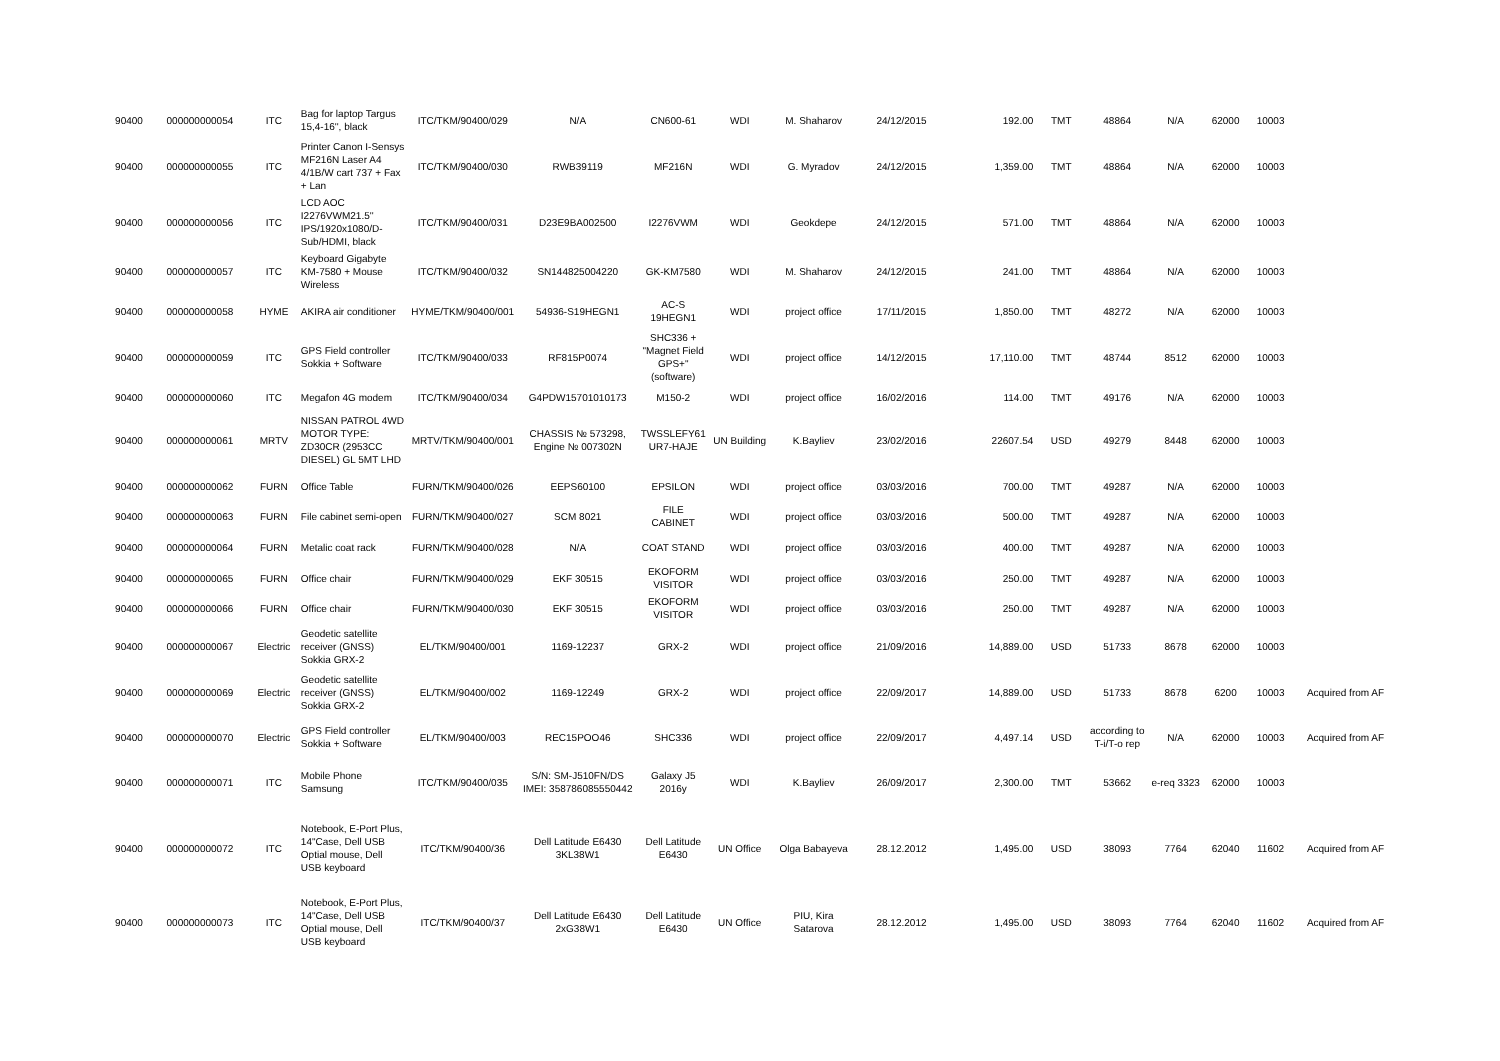| 90400 | 000000000054 | ITC | Bag for laptop Targus 15,4-16'', black | ITC/TKM/90400/029 | N/A | CN600-61 | WDI | M. Shaharov | 24/12/2015 | 192.00 | TMT | 48864 | N/A | 62000 | 10003 | |
| 90400 | 000000000055 | ITC | Printer Canon I-Sensys MF216N Laser A4 4/1B/W cart 737 + Fax + Lan | ITC/TKM/90400/030 | RWB39119 | MF216N | WDI | G. Myradov | 24/12/2015 | 1,359.00 | TMT | 48864 | N/A | 62000 | 10003 | |
| 90400 | 000000000056 | ITC | LCD AOC I2276VWM21.5'' IPS/1920x1080/D-Sub/HDMI, black | ITC/TKM/90400/031 | D23E9BA002500 | I2276VWM | WDI | Geokdepe | 24/12/2015 | 571.00 | TMT | 48864 | N/A | 62000 | 10003 | |
| 90400 | 000000000057 | ITC | Keyboard Gigabyte KM-7580 + Mouse Wireless | ITC/TKM/90400/032 | SN144825004220 | GK-KM7580 | WDI | M. Shaharov | 24/12/2015 | 241.00 | TMT | 48864 | N/A | 62000 | 10003 | |
| 90400 | 000000000058 | HYME | AKIRA air conditioner | HYME/TKM/90400/001 | 54936-S19HEGN1 | AC-S 19HEGN1 | WDI | project office | 17/11/2015 | 1,850.00 | TMT | 48272 | N/A | 62000 | 10003 | |
| 90400 | 000000000059 | ITC | GPS Field controller Sokkia + Software | ITC/TKM/90400/033 | RF815P0074 | SHC336 + "Magnet Field GPS+" (software) | WDI | project office | 14/12/2015 | 17,110.00 | TMT | 48744 | 8512 | 62000 | 10003 | |
| 90400 | 000000000060 | ITC | Megafon 4G modem | ITC/TKM/90400/034 | G4PDW15701010173 | M150-2 | WDI | project office | 16/02/2016 | 114.00 | TMT | 49176 | N/A | 62000 | 10003 | |
| 90400 | 000000000061 | MRTV | NISSAN PATROL 4WD MOTOR TYPE: ZD30CR (2953CC DIESEL) GL 5MT LHD | MRTV/TKM/90400/001 | CHASSIS № 573298, Engine № 007302N | TWSSLEFY61 UR7-HAJE | UN Building | K.Bayliev | 23/02/2016 | 22607.54 | USD | 49279 | 8448 | 62000 | 10003 | |
| 90400 | 000000000062 | FURN | Office Table | FURN/TKM/90400/026 | EEPS60100 | EPSILON | WDI | project office | 03/03/2016 | 700.00 | TMT | 49287 | N/A | 62000 | 10003 | |
| 90400 | 000000000063 | FURN | File cabinet semi-open | FURN/TKM/90400/027 | SCM 8021 | FILE CABINET | WDI | project office | 03/03/2016 | 500.00 | TMT | 49287 | N/A | 62000 | 10003 | |
| 90400 | 000000000064 | FURN | Metalic coat rack | FURN/TKM/90400/028 | N/A | COAT STAND | WDI | project office | 03/03/2016 | 400.00 | TMT | 49287 | N/A | 62000 | 10003 | |
| 90400 | 000000000065 | FURN | Office chair | FURN/TKM/90400/029 | EKF 30515 | EKOFORM VISITOR | WDI | project office | 03/03/2016 | 250.00 | TMT | 49287 | N/A | 62000 | 10003 | |
| 90400 | 000000000066 | FURN | Office chair | FURN/TKM/90400/030 | EKF 30515 | EKOFORM VISITOR | WDI | project office | 03/03/2016 | 250.00 | TMT | 49287 | N/A | 62000 | 10003 | |
| 90400 | 000000000067 | Electric | Geodetic satellite receiver (GNSS) Sokkia GRX-2 | EL/TKM/90400/001 | 1169-12237 | GRX-2 | WDI | project office | 21/09/2016 | 14,889.00 | USD | 51733 | 8678 | 62000 | 10003 | |
| 90400 | 000000000069 | Electric | Geodetic satellite receiver (GNSS) Sokkia GRX-2 | EL/TKM/90400/002 | 1169-12249 | GRX-2 | WDI | project office | 22/09/2017 | 14,889.00 | USD | 51733 | 8678 | 6200 | 10003 | Acquired from AF |
| 90400 | 000000000070 | Electric | GPS Field controller Sokkia + Software | EL/TKM/90400/003 | REC15POO46 | SHC336 | WDI | project office | 22/09/2017 | 4,497.14 | USD | according to T-i/T-o rep | N/A | 62000 | 10003 | Acquired from AF |
| 90400 | 000000000071 | ITC | Mobile Phone Samsung | ITC/TKM/90400/035 | S/N: SM-J510FN/DS IMEI: 358786085550442 | Galaxy J5 2016y | WDI | K.Bayliev | 26/09/2017 | 2,300.00 | TMT | 53662 | e-req 3323 | 62000 | 10003 | |
| 90400 | 000000000072 | ITC | Notebook, E-Port Plus, 14"Case, Dell USB Optial mouse, Dell USB keyboard | ITC/TKM/90400/36 | Dell Latitude E6430 3KL38W1 | Dell Latitude E6430 | UN Office | Olga Babayeva | 28.12.2012 | 1,495.00 | USD | 38093 | 7764 | 62040 | 11602 | Acquired from AF |
| 90400 | 000000000073 | ITC | Notebook, E-Port Plus, 14"Case, Dell USB Optial mouse, Dell USB keyboard | ITC/TKM/90400/37 | Dell Latitude E6430 2xG38W1 | Dell Latitude E6430 | UN Office | PIU, Kira Satarova | 28.12.2012 | 1,495.00 | USD | 38093 | 7764 | 62040 | 11602 | Acquired from AF |